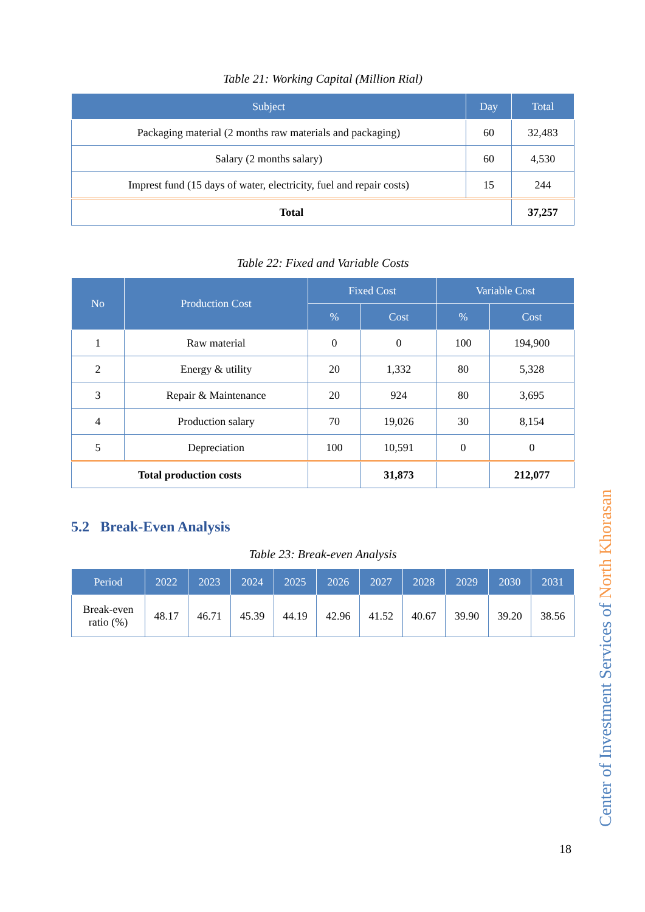Table 21: Working Capital (Million Rial)
| Subject | Day | Total |
| --- | --- | --- |
| Packaging material (2 months raw materials and packaging) | 60 | 32,483 |
| Salary (2 months salary) | 60 | 4,530 |
| Imprest fund (15 days of water, electricity, fuel and repair costs) | 15 | 244 |
| Total | | 37,257 |
Table 22: Fixed and Variable Costs
| No | Production Cost | Fixed Cost | | Variable Cost | |
| --- | --- | --- | --- | --- | --- |
| | | % | Cost | % | Cost |
| 1 | Raw material | 0 | 0 | 100 | 194,900 |
| 2 | Energy & utility | 20 | 1,332 | 80 | 5,328 |
| 3 | Repair & Maintenance | 20 | 924 | 80 | 3,695 |
| 4 | Production salary | 70 | 19,026 | 30 | 8,154 |
| 5 | Depreciation | 100 | 10,591 | 0 | 0 |
| Total production costs | | | 31,873 | | 212,077 |
5.2 Break-Even Analysis
Table 23: Break-even Analysis
| Period | 2022 | 2023 | 2024 | 2025 | 2026 | 2027 | 2028 | 2029 | 2030 | 2031 |
| --- | --- | --- | --- | --- | --- | --- | --- | --- | --- | --- |
| Break-even ratio (%) | 48.17 | 46.71 | 45.39 | 44.19 | 42.96 | 41.52 | 40.67 | 39.90 | 39.20 | 38.56 |
Center of Investment Services of North Khorasan
18